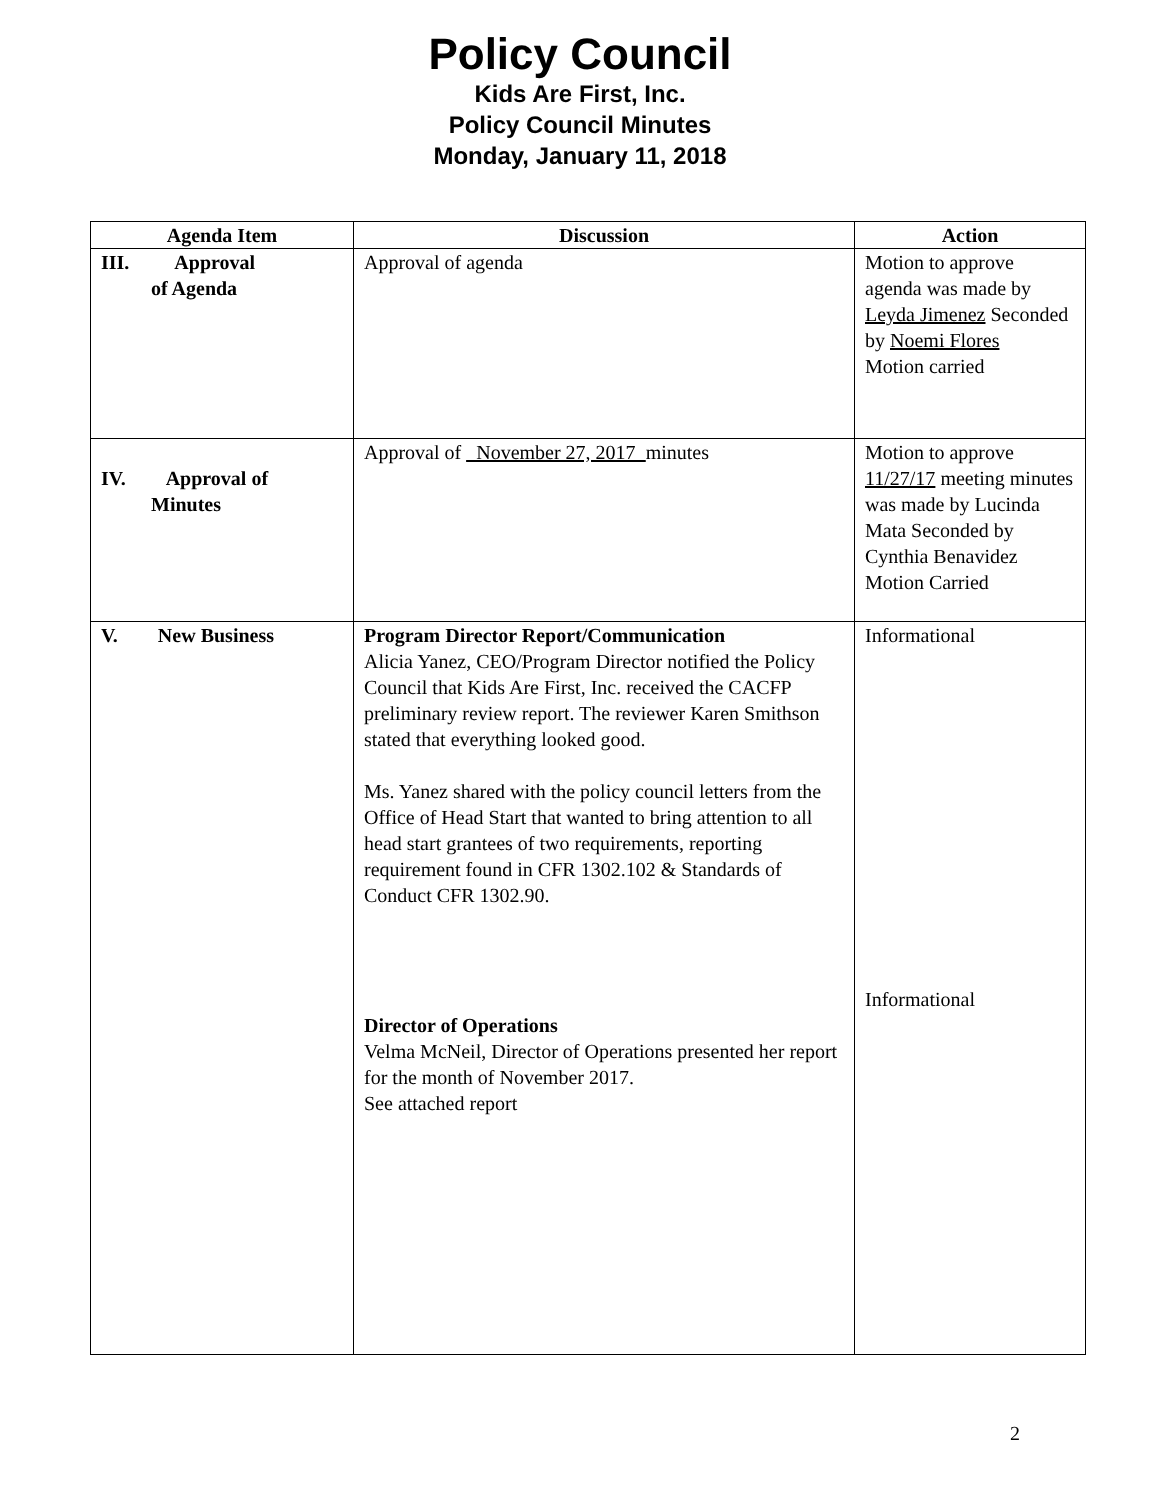Policy Council
Kids Are First, Inc.
Policy Council Minutes
Monday, January 11, 2018
| Agenda Item | Discussion | Action |
| --- | --- | --- |
| III. Approval of Agenda | Approval of agenda | Motion to approve agenda was made by Leyda Jimenez Seconded by Noemi Flores Motion carried |
| IV. Approval of Minutes | Approval of _November 27, 2017_ minutes | Motion to approve 11/27/17 meeting minutes was made by Lucinda Mata Seconded by Cynthia Benavidez Motion Carried |
| V. New Business | Program Director Report/Communication Alicia Yanez, CEO/Program Director notified the Policy Council that Kids Are First, Inc. received the CACFP preliminary review report. The reviewer Karen Smithson stated that everything looked good. Ms. Yanez shared with the policy council letters from the Office of Head Start that wanted to bring attention to all head start grantees of two requirements, reporting requirement found in CFR 1302.102 & Standards of Conduct CFR 1302.90. Director of Operations Velma McNeil, Director of Operations presented her report for the month of November 2017. See attached report | Informational Informational |
2